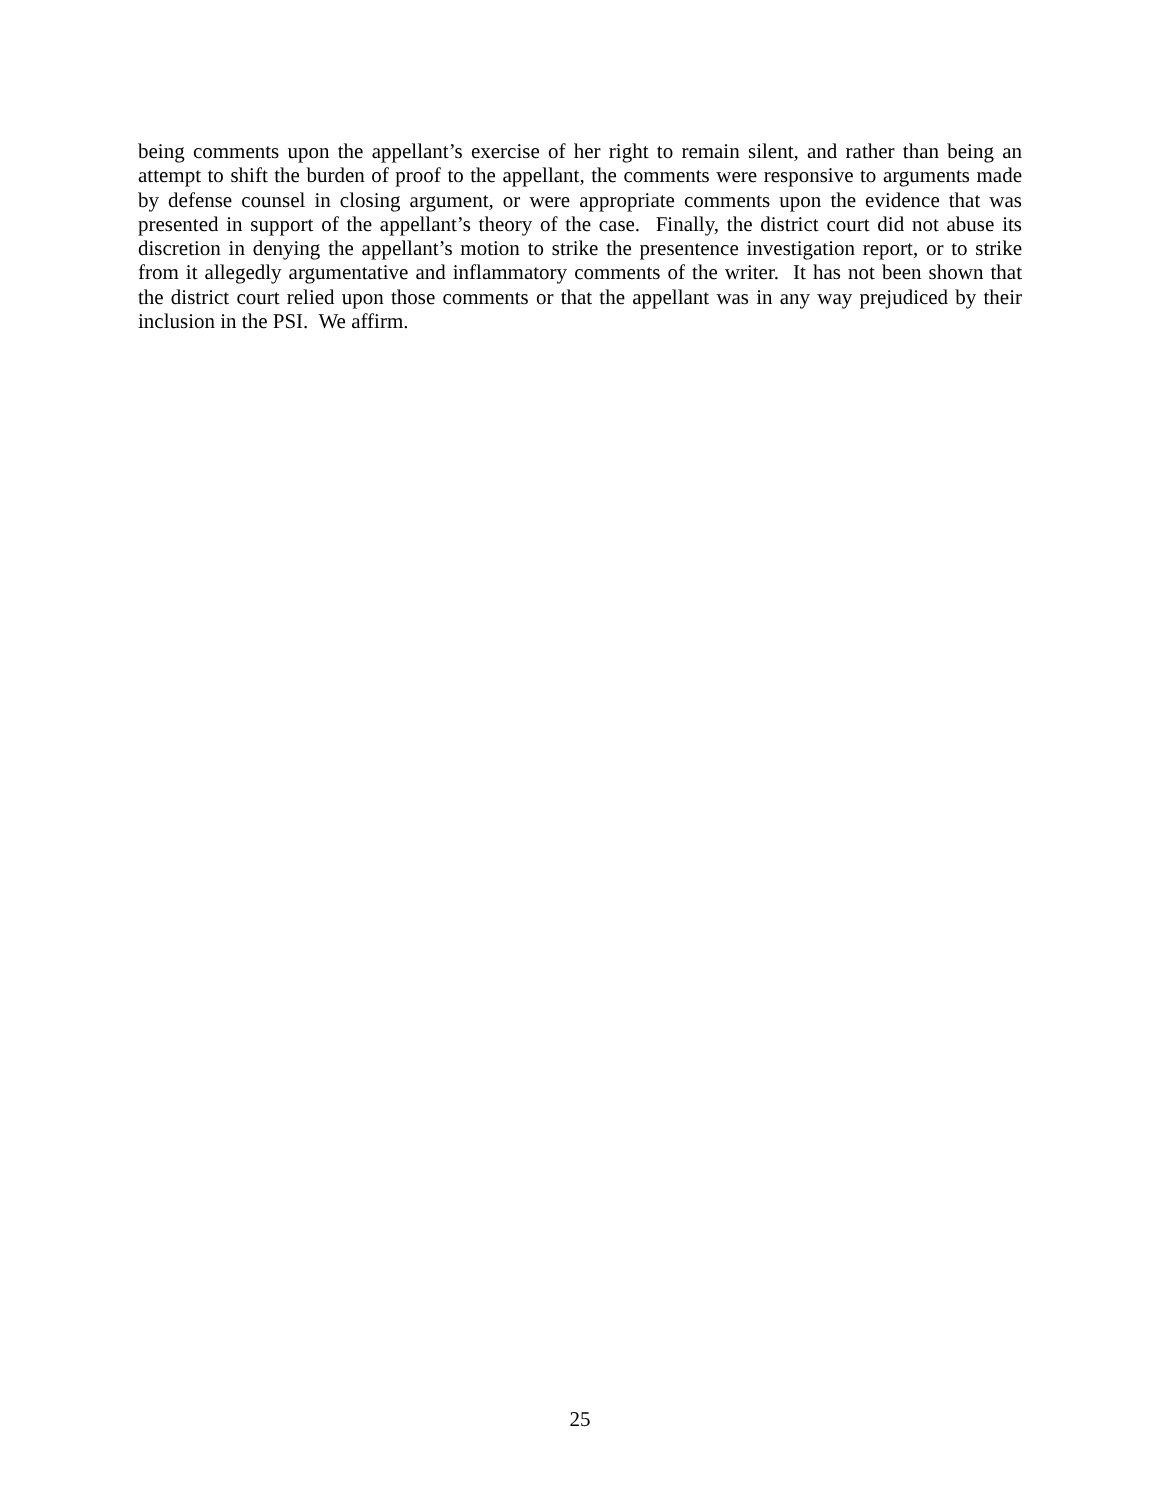being comments upon the appellant’s exercise of her right to remain silent, and rather than being an attempt to shift the burden of proof to the appellant, the comments were responsive to arguments made by defense counsel in closing argument, or were appropriate comments upon the evidence that was presented in support of the appellant’s theory of the case. Finally, the district court did not abuse its discretion in denying the appellant’s motion to strike the presentence investigation report, or to strike from it allegedly argumentative and inflammatory comments of the writer. It has not been shown that the district court relied upon those comments or that the appellant was in any way prejudiced by their inclusion in the PSI. We affirm.
25